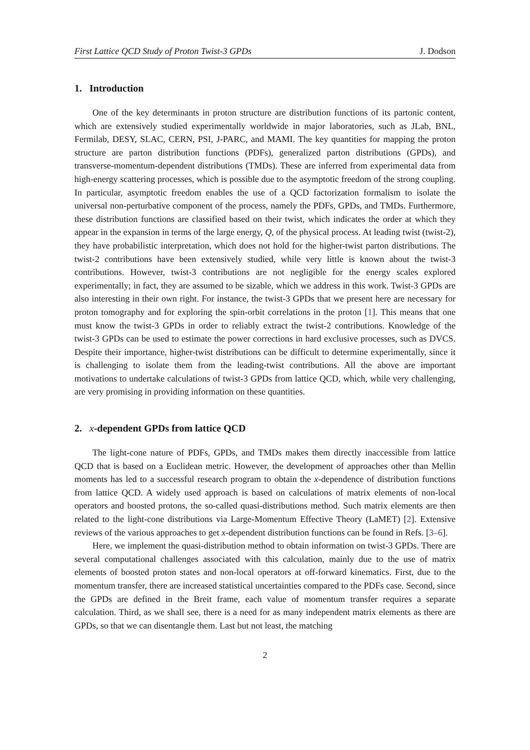First Lattice QCD Study of Proton Twist-3 GPDs J. Dodson
1. Introduction
One of the key determinants in proton structure are distribution functions of its partonic content, which are extensively studied experimentally worldwide in major laboratories, such as JLab, BNL, Fermilab, DESY, SLAC, CERN, PSI, J-PARC, and MAMI. The key quantities for mapping the proton structure are parton distribution functions (PDFs), generalized parton distributions (GPDs), and transverse-momentum-dependent distributions (TMDs). These are inferred from experimental data from high-energy scattering processes, which is possible due to the asymptotic freedom of the strong coupling. In particular, asymptotic freedom enables the use of a QCD factorization formalism to isolate the universal non-perturbative component of the process, namely the PDFs, GPDs, and TMDs. Furthermore, these distribution functions are classified based on their twist, which indicates the order at which they appear in the expansion in terms of the large energy, Q, of the physical process. At leading twist (twist-2), they have probabilistic interpretation, which does not hold for the higher-twist parton distributions. The twist-2 contributions have been extensively studied, while very little is known about the twist-3 contributions. However, twist-3 contributions are not negligible for the energy scales explored experimentally; in fact, they are assumed to be sizable, which we address in this work. Twist-3 GPDs are also interesting in their own right. For instance, the twist-3 GPDs that we present here are necessary for proton tomography and for exploring the spin-orbit correlations in the proton [1]. This means that one must know the twist-3 GPDs in order to reliably extract the twist-2 contributions. Knowledge of the twist-3 GPDs can be used to estimate the power corrections in hard exclusive processes, such as DVCS. Despite their importance, higher-twist distributions can be difficult to determine experimentally, since it is challenging to isolate them from the leading-twist contributions. All the above are important motivations to undertake calculations of twist-3 GPDs from lattice QCD, which, while very challenging, are very promising in providing information on these quantities.
2. x-dependent GPDs from lattice QCD
The light-cone nature of PDFs, GPDs, and TMDs makes them directly inaccessible from lattice QCD that is based on a Euclidean metric. However, the development of approaches other than Mellin moments has led to a successful research program to obtain the x-dependence of distribution functions from lattice QCD. A widely used approach is based on calculations of matrix elements of non-local operators and boosted protons, the so-called quasi-distributions method. Such matrix elements are then related to the light-cone distributions via Large-Momentum Effective Theory (LaMET) [2]. Extensive reviews of the various approaches to get x-dependent distribution functions can be found in Refs. [3–6].
Here, we implement the quasi-distribution method to obtain information on twist-3 GPDs. There are several computational challenges associated with this calculation, mainly due to the use of matrix elements of boosted proton states and non-local operators at off-forward kinematics. First, due to the momentum transfer, there are increased statistical uncertainties compared to the PDFs case. Second, since the GPDs are defined in the Breit frame, each value of momentum transfer requires a separate calculation. Third, as we shall see, there is a need for as many independent matrix elements as there are GPDs, so that we can disentangle them. Last but not least, the matching
2